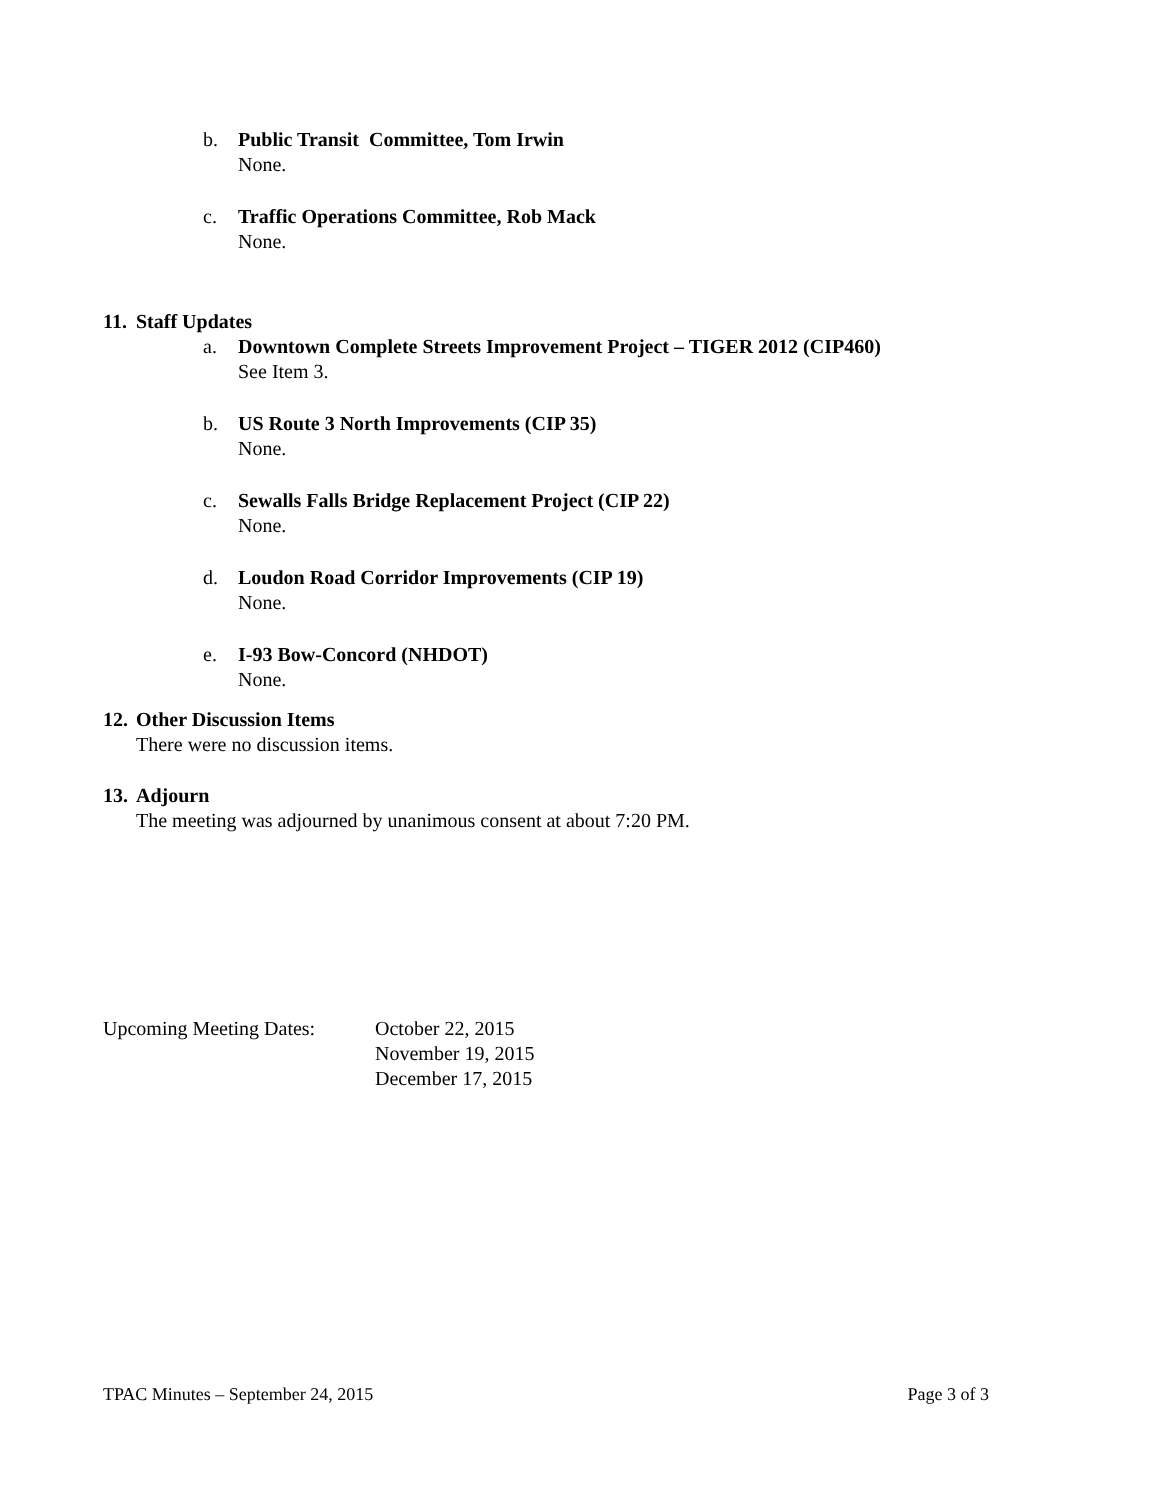b. Public Transit Committee, Tom Irwin
None.
c. Traffic Operations Committee, Rob Mack
None.
11. Staff Updates
a. Downtown Complete Streets Improvement Project – TIGER 2012 (CIP460)
See Item 3.
b. US Route 3 North Improvements (CIP 35)
None.
c. Sewalls Falls Bridge Replacement Project (CIP 22)
None.
d. Loudon Road Corridor Improvements (CIP 19)
None.
e. I-93 Bow-Concord (NHDOT)
None.
12. Other Discussion Items
There were no discussion items.
13. Adjourn
The meeting was adjourned by unanimous consent at about 7:20 PM.
Upcoming Meeting Dates:
October 22, 2015
November 19, 2015
December 17, 2015
TPAC Minutes – September 24, 2015 Page 3 of 3